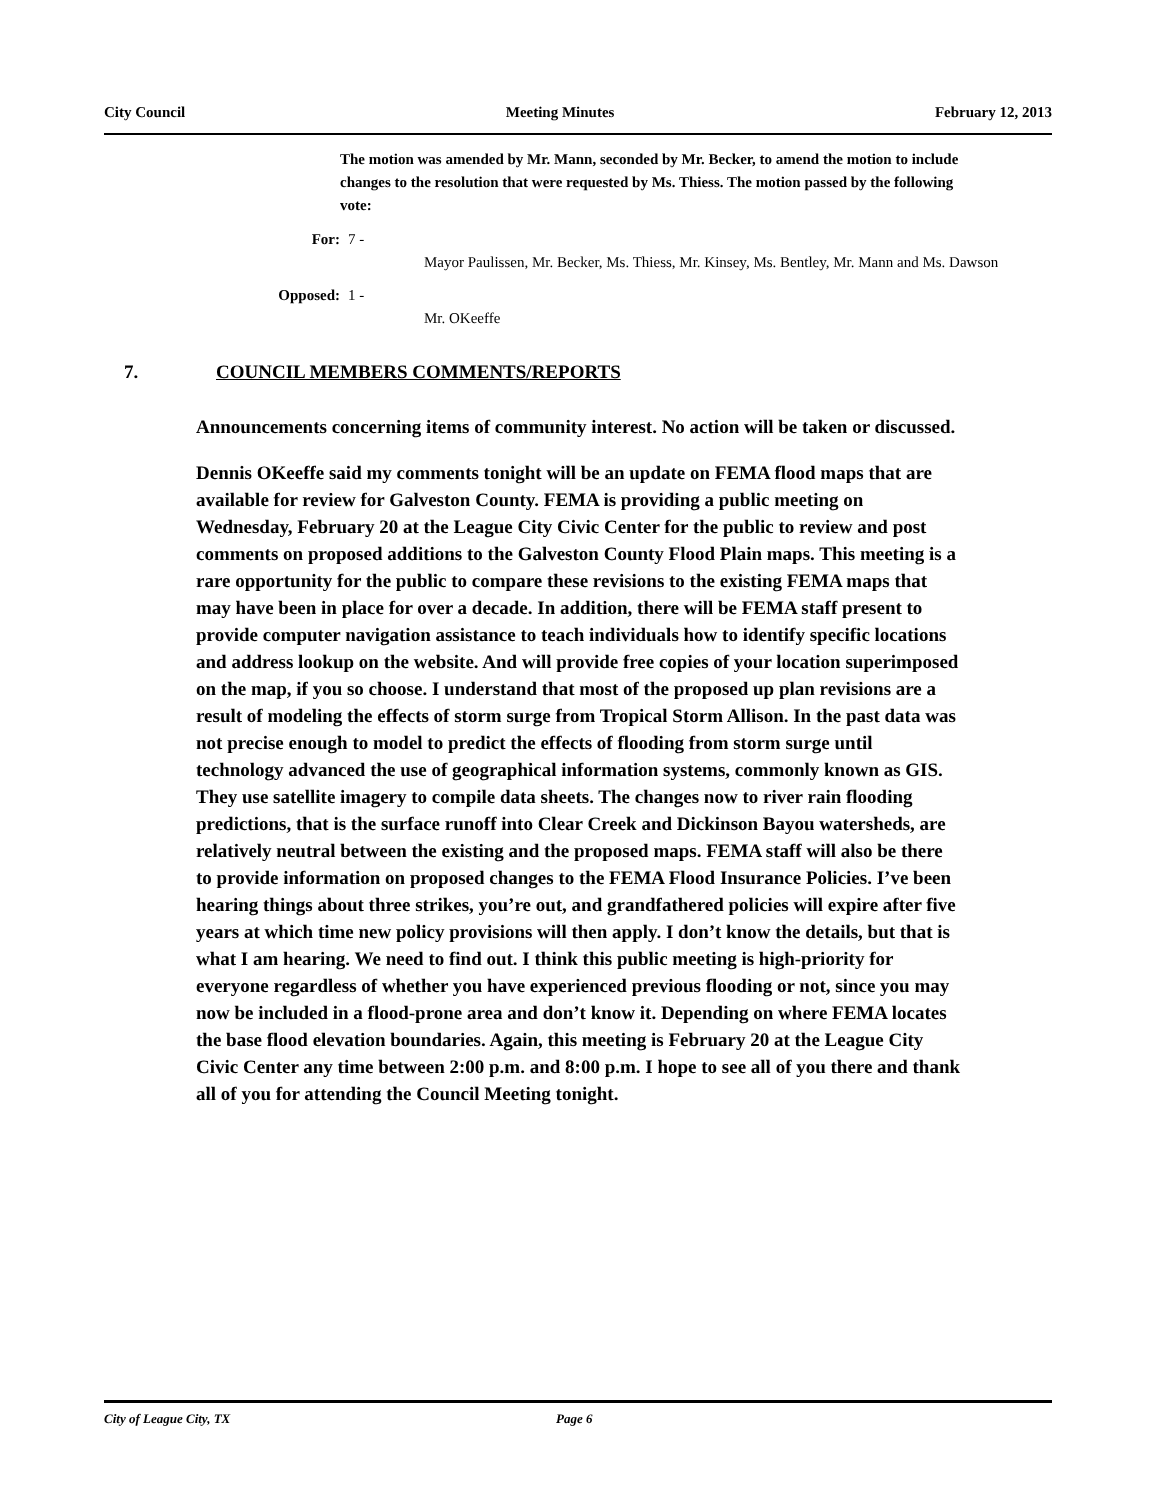City Council Meeting Minutes February 12, 2013
The motion was amended by Mr. Mann, seconded by Mr. Becker, to amend the motion to include changes to the resolution that were requested by Ms. Thiess. The motion passed by the following vote:
For: 7 - Mayor Paulissen, Mr. Becker, Ms. Thiess, Mr. Kinsey, Ms. Bentley, Mr. Mann and Ms. Dawson
Opposed: 1 - Mr. OKeeffe
7. COUNCIL MEMBERS COMMENTS/REPORTS
Announcements concerning items of community interest. No action will be taken or discussed.
Dennis OKeeffe said my comments tonight will be an update on FEMA flood maps that are available for review for Galveston County. FEMA is providing a public meeting on Wednesday, February 20 at the League City Civic Center for the public to review and post comments on proposed additions to the Galveston County Flood Plain maps. This meeting is a rare opportunity for the public to compare these revisions to the existing FEMA maps that may have been in place for over a decade. In addition, there will be FEMA staff present to provide computer navigation assistance to teach individuals how to identify specific locations and address lookup on the website. And will provide free copies of your location superimposed on the map, if you so choose. I understand that most of the proposed up plan revisions are a result of modeling the effects of storm surge from Tropical Storm Allison. In the past data was not precise enough to model to predict the effects of flooding from storm surge until technology advanced the use of geographical information systems, commonly known as GIS. They use satellite imagery to compile data sheets. The changes now to river rain flooding predictions, that is the surface runoff into Clear Creek and Dickinson Bayou watersheds, are relatively neutral between the existing and the proposed maps. FEMA staff will also be there to provide information on proposed changes to the FEMA Flood Insurance Policies. I’ve been hearing things about three strikes, you’re out, and grandfathered policies will expire after five years at which time new policy provisions will then apply. I don’t know the details, but that is what I am hearing. We need to find out. I think this public meeting is high-priority for everyone regardless of whether you have experienced previous flooding or not, since you may now be included in a flood-prone area and don’t know it. Depending on where FEMA locates the base flood elevation boundaries. Again, this meeting is February 20 at the League City Civic Center any time between 2:00 p.m. and 8:00 p.m. I hope to see all of you there and thank all of you for attending the Council Meeting tonight.
City of League City, TX Page 6